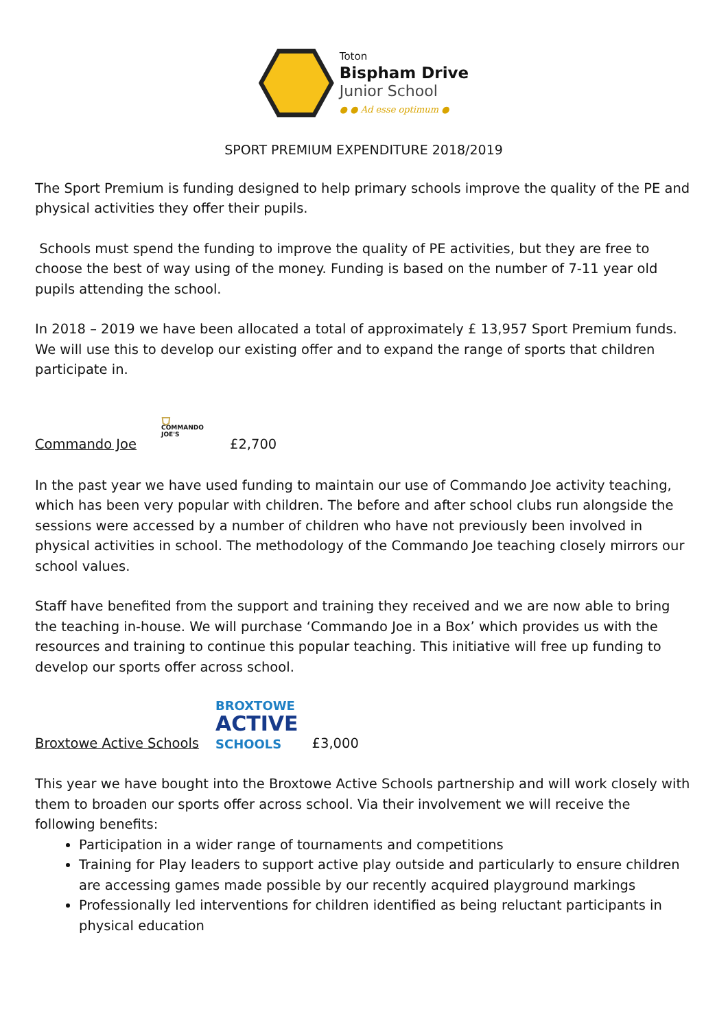Toton
Bispham Drive
Junior School
● ● Ad esse optimum ●
SPORT PREMIUM EXPENDITURE 2018/2019
The Sport Premium is funding designed to help primary schools improve the quality of the PE and physical activities they offer their pupils.
Schools must spend the funding to improve the quality of PE activities, but they are free to choose the best of way using of the money. Funding is based on the number of 7-11 year old pupils attending the school.
In 2018 – 2019 we have been allocated a total of approximately £ 13,957 Sport Premium funds. We will use this to develop our existing offer and to expand the range of sports that children participate in.
Commando Joe
⛉
COMMANDO
JOE'S
£2,700
In the past year we have used funding to maintain our use of Commando Joe activity teaching, which has been very popular with children. The before and after school clubs run alongside the sessions were accessed by a number of children who have not previously been involved in physical activities in school. The methodology of the Commando Joe teaching closely mirrors our school values.
Staff have benefited from the support and training they received and we are now able to bring the teaching in-house. We will purchase ‘Commando Joe in a Box’ which provides us with the resources and training to continue this popular teaching. This initiative will free up funding to develop our sports offer across school.
Broxtowe Active Schools
BROXTOWE
ACTIVE
SCHOOLS
£3,000
This year we have bought into the Broxtowe Active Schools partnership and will work closely with them to broaden our sports offer across school. Via their involvement we will receive the following benefits:
Participation in a wider range of tournaments and competitions
Training for Play leaders to support active play outside and particularly to ensure children are accessing games made possible by our recently acquired playground markings
Professionally led interventions for children identified as being reluctant participants in physical education